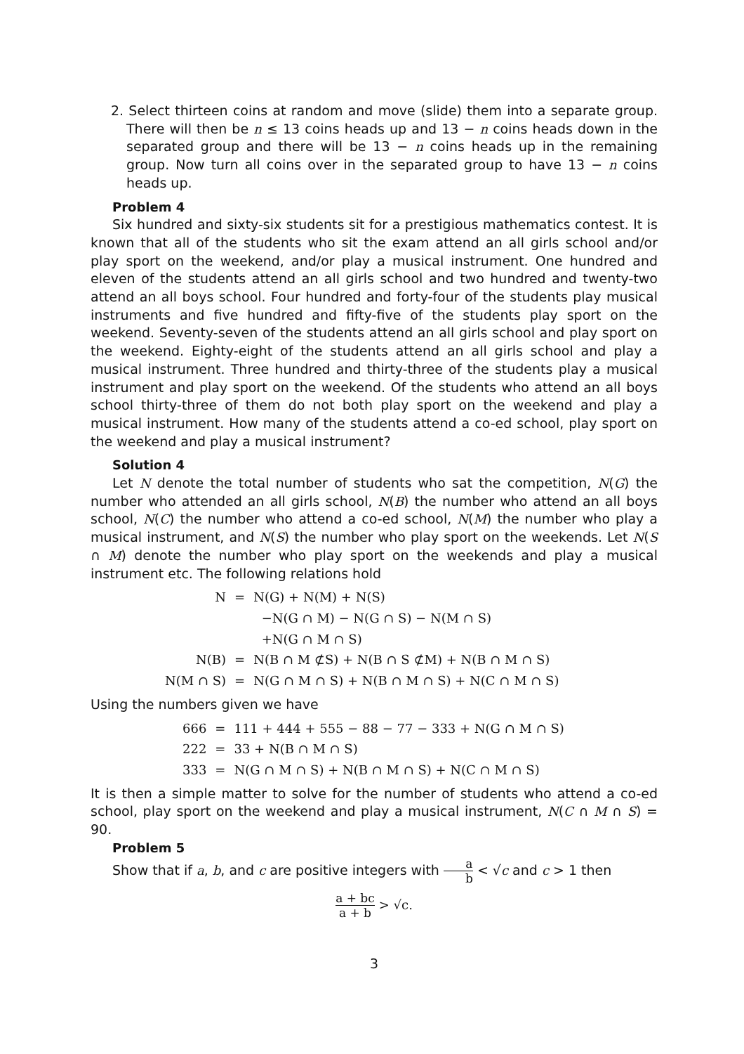2. Select thirteen coins at random and move (slide) them into a separate group. There will then be n ≤ 13 coins heads up and 13 − n coins heads down in the separated group and there will be 13 − n coins heads up in the remaining group. Now turn all coins over in the separated group to have 13 − n coins heads up.
Problem 4
Six hundred and sixty-six students sit for a prestigious mathematics contest. It is known that all of the students who sit the exam attend an all girls school and/or play sport on the weekend, and/or play a musical instrument. One hundred and eleven of the students attend an all girls school and two hundred and twenty-two attend an all boys school. Four hundred and forty-four of the students play musical instruments and five hundred and fifty-five of the students play sport on the weekend. Seventy-seven of the students attend an all girls school and play sport on the weekend. Eighty-eight of the students attend an all girls school and play a musical instrument. Three hundred and thirty-three of the students play a musical instrument and play sport on the weekend. Of the students who attend an all boys school thirty-three of them do not both play sport on the weekend and play a musical instrument. How many of the students attend a co-ed school, play sport on the weekend and play a musical instrument?
Solution 4
Let N denote the total number of students who sat the competition, N(G) the number who attended an all girls school, N(B) the number who attend an all boys school, N(C) the number who attend a co-ed school, N(M) the number who play a musical instrument, and N(S) the number who play sport on the weekends. Let N(S ∩ M) denote the number who play sport on the weekends and play a musical instrument etc. The following relations hold
| N | = | N(G) + N(M) + N(S) |
| | | −N(G ∩ M) − N(G ∩ S) − N(M ∩ S) |
| | | +N(G ∩ M ∩ S) |
| N(B) | = | N(B ∩ M ⊄S) + N(B ∩ S ⊄M) + N(B ∩ M ∩ S) |
| N(M ∩ S) | = | N(G ∩ M ∩ S) + N(B ∩ M ∩ S) + N(C ∩ M ∩ S) |
Using the numbers given we have
| 666 | = | 111 + 444 + 555 − 88 − 77 − 333 + N(G ∩ M ∩ S) |
| 222 | = | 33 + N(B ∩ M ∩ S) |
| 333 | = | N(G ∩ M ∩ S) + N(B ∩ M ∩ S) + N(C ∩ M ∩ S) |
It is then a simple matter to solve for the number of students who attend a co-ed school, play sport on the weekend and play a musical instrument, N(C ∩ M ∩ S) = 90.
Problem 5
Show that if a, b, and c are positive integers with a b < √c and c > 1 then
a + bc a + b > √c.
3